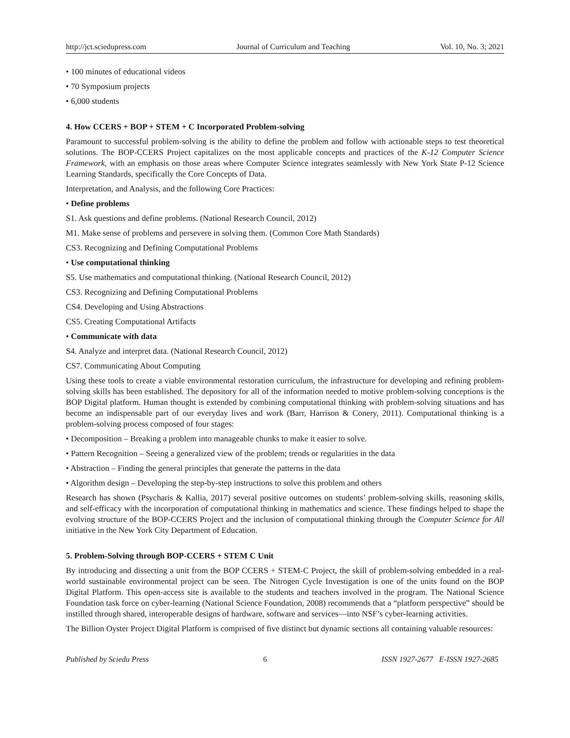http://jct.sciedupress.com Journal of Curriculum and Teaching Vol. 10, No. 3; 2021
• 100 minutes of educational videos
• 70 Symposium projects
• 6,000 students
4. How CCERS + BOP + STEM + C Incorporated Problem-solving
Paramount to successful problem-solving is the ability to define the problem and follow with actionable steps to test theoretical solutions. The BOP-CCERS Project capitalizes on the most applicable concepts and practices of the K-12 Computer Science Framework, with an emphasis on those areas where Computer Science integrates seamlessly with New York State P-12 Science Learning Standards, specifically the Core Concepts of Data.
Interpretation, and Analysis, and the following Core Practices:
• Define problems
S1. Ask questions and define problems. (National Research Council, 2012)
M1. Make sense of problems and persevere in solving them. (Common Core Math Standards)
CS3. Recognizing and Defining Computational Problems
• Use computational thinking
S5. Use mathematics and computational thinking. (National Research Council, 2012)
CS3. Recognizing and Defining Computational Problems
CS4. Developing and Using Abstractions
CS5. Creating Computational Artifacts
• Communicate with data
S4. Analyze and interpret data. (National Research Council, 2012)
CS7. Communicating About Computing
Using these tools to create a viable environmental restoration curriculum, the infrastructure for developing and refining problem-solving skills has been established. The depository for all of the information needed to motive problem-solving conceptions is the BOP Digital platform. Human thought is extended by combining computational thinking with problem-solving situations and has become an indispensable part of our everyday lives and work (Barr, Harrison & Conery, 2011). Computational thinking is a problem-solving process composed of four stages:
• Decomposition – Breaking a problem into manageable chunks to make it easier to solve.
• Pattern Recognition – Seeing a generalized view of the problem; trends or regularities in the data
• Abstraction – Finding the general principles that generate the patterns in the data
• Algorithm design – Developing the step-by-step instructions to solve this problem and others
Research has shown (Psycharis & Kallia, 2017) several positive outcomes on students’ problem-solving skills, reasoning skills, and self-efficacy with the incorporation of computational thinking in mathematics and science. These findings helped to shape the evolving structure of the BOP-CCERS Project and the inclusion of computational thinking through the Computer Science for All initiative in the New York City Department of Education.
5. Problem-Solving through BOP-CCERS + STEM C Unit
By introducing and dissecting a unit from the BOP CCERS + STEM-C Project, the skill of problem-solving embedded in a real-world sustainable environmental project can be seen. The Nitrogen Cycle Investigation is one of the units found on the BOP Digital Platform. This open-access site is available to the students and teachers involved in the program. The National Science Foundation task force on cyber-learning (National Science Foundation, 2008) recommends that a “platform perspective” should be instilled through shared, interoperable designs of hardware, software and services—into NSF’s cyber-learning activities.
The Billion Oyster Project Digital Platform is comprised of five distinct but dynamic sections all containing valuable resources:
Published by Sciedu Press 6 ISSN 1927-2677 E-ISSN 1927-2685